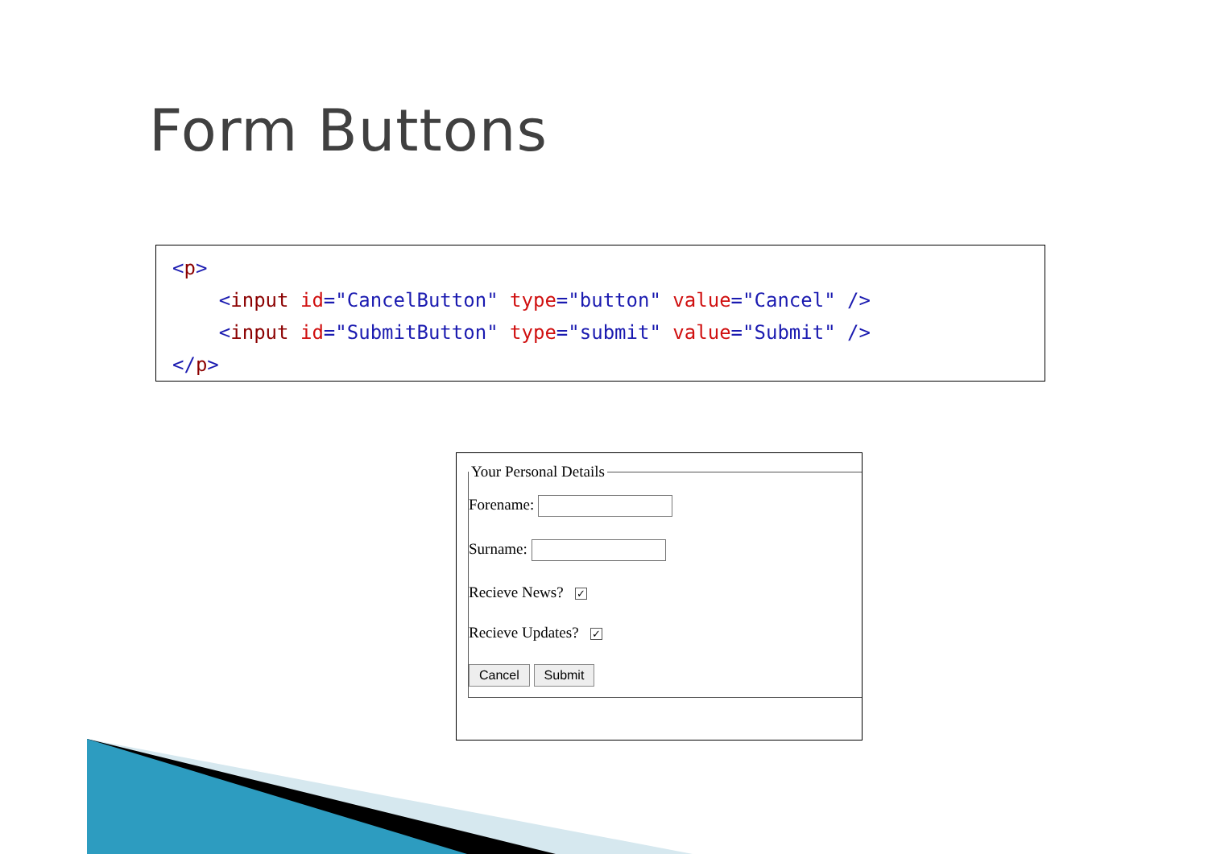Form Buttons
<p> <input id="CancelButton" type="button" value="Cancel" /> <input id="SubmitButton" type="submit" value="Submit" /> </p>
Your Personal Details
Forename:
Surname:
Recieve News? ✓
Recieve Updates? ✓
Cancel Submit